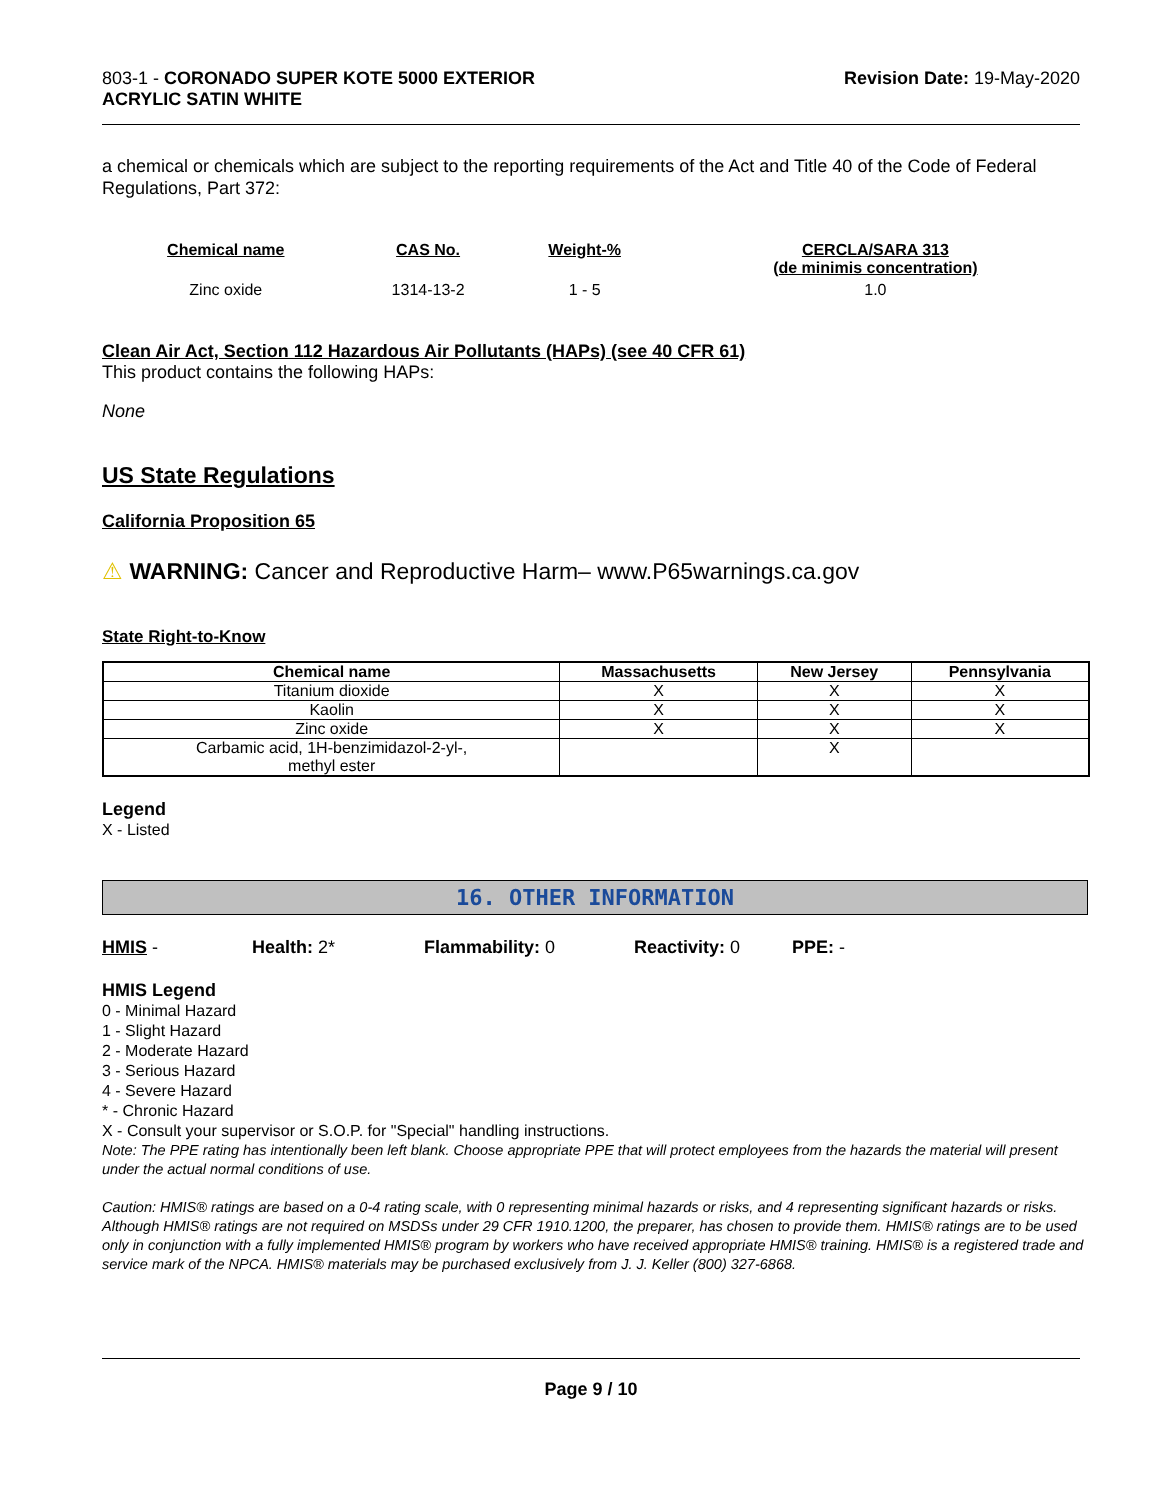803-1 - CORONADO SUPER KOTE 5000 EXTERIOR
ACRYLIC SATIN WHITE
Revision Date: 19-May-2020
a chemical or chemicals which are subject to the reporting requirements of the Act and Title 40 of the Code of Federal Regulations, Part 372:
| Chemical name | CAS No. | Weight-% | CERCLA/SARA 313 (de minimis concentration) |
| --- | --- | --- | --- |
| Zinc oxide | 1314-13-2 | 1 - 5 | 1.0 |
Clean Air Act, Section 112 Hazardous Air Pollutants (HAPs) (see 40 CFR 61)
This product contains the following HAPs:
None
US State Regulations
California Proposition 65
⚠ WARNING: Cancer and Reproductive Harm– www.P65warnings.ca.gov
State Right-to-Know
| Chemical name | Massachusetts | New Jersey | Pennsylvania |
| --- | --- | --- | --- |
| Titanium dioxide | X | X | X |
| Kaolin | X | X | X |
| Zinc oxide | X | X | X |
| Carbamic acid, 1H-benzimidazol-2-yl-, methyl ester | | X | |
Legend
X - Listed
16. OTHER INFORMATION
HMIS - Health: 2* Flammability: 0 Reactivity: 0 PPE: -
HMIS Legend
0 - Minimal Hazard
1 - Slight Hazard
2 - Moderate Hazard
3 - Serious Hazard
4 - Severe Hazard
* - Chronic Hazard
X - Consult your supervisor or S.O.P. for "Special" handling instructions.
Note: The PPE rating has intentionally been left blank. Choose appropriate PPE that will protect employees from the hazards the material will present under the actual normal conditions of use.
Caution: HMIS® ratings are based on a 0-4 rating scale, with 0 representing minimal hazards or risks, and 4 representing significant hazards or risks. Although HMIS® ratings are not required on MSDSs under 29 CFR 1910.1200, the preparer, has chosen to provide them. HMIS® ratings are to be used only in conjunction with a fully implemented HMIS® program by workers who have received appropriate HMIS® training. HMIS® is a registered trade and service mark of the NPCA. HMIS® materials may be purchased exclusively from J. J. Keller (800) 327-6868.
Page 9 / 10